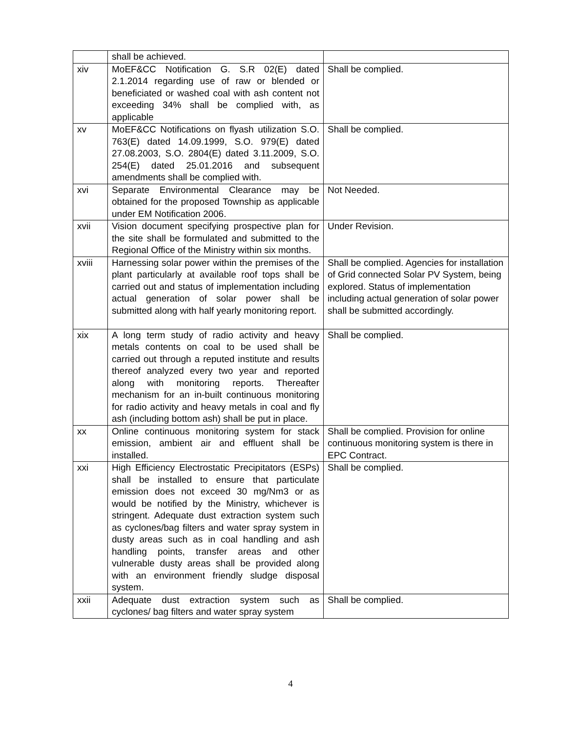| | shall be achieved. | |
| xiv | MoEF&CC Notification G. S.R 02(E) dated 2.1.2014 regarding use of raw or blended or beneficiated or washed coal with ash content not exceeding 34% shall be complied with, as applicable | Shall be complied. |
| xv | MoEF&CC Notifications on flyash utilization S.O. 763(E) dated 14.09.1999, S.O. 979(E) dated 27.08.2003, S.O. 2804(E) dated 3.11.2009, S.O. 254(E) dated 25.01.2016 and subsequent amendments shall be complied with. | Shall be complied. |
| xvi | Separate Environmental Clearance may be obtained for the proposed Township as applicable under EM Notification 2006. | Not Needed. |
| xvii | Vision document specifying prospective plan for the site shall be formulated and submitted to the Regional Office of the Ministry within six months. | Under Revision. |
| xviii | Harnessing solar power within the premises of the plant particularly at available roof tops shall be carried out and status of implementation including actual generation of solar power shall be submitted along with half yearly monitoring report. | Shall be complied. Agencies for installation of Grid connected Solar PV System, being explored. Status of implementation including actual generation of solar power shall be submitted accordingly. |
| xix | A long term study of radio activity and heavy metals contents on coal to be used shall be carried out through a reputed institute and results thereof analyzed every two year and reported along with monitoring reports. Thereafter mechanism for an in-built continuous monitoring for radio activity and heavy metals in coal and fly ash (including bottom ash) shall be put in place. | Shall be complied. |
| xx | Online continuous monitoring system for stack emission, ambient air and effluent shall be installed. | Shall be complied. Provision for online continuous monitoring system is there in EPC Contract. |
| xxi | High Efficiency Electrostatic Precipitators (ESPs) shall be installed to ensure that particulate emission does not exceed 30 mg/Nm3 or as would be notified by the Ministry, whichever is stringent. Adequate dust extraction system such as cyclones/bag filters and water spray system in dusty areas such as in coal handling and ash handling points, transfer areas and other vulnerable dusty areas shall be provided along with an environment friendly sludge disposal system. | Shall be complied. |
| xxii | Adequate dust extraction system such as cyclones/ bag filters and water spray system | Shall be complied. |
4